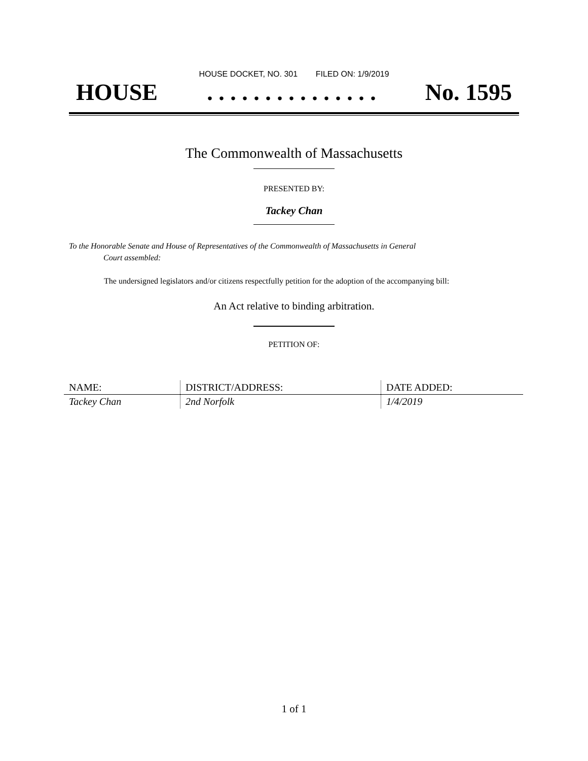HOUSE DOCKET, NO. 301 FILED ON: 1/9/2019
HOUSE. . . . . . . . . . . . . . . No. 1595
The Commonwealth of Massachusetts
PRESENTED BY:
Tackey Chan
To the Honorable Senate and House of Representatives of the Commonwealth of Massachusetts in General
Court assembled:
The undersigned legislators and/or citizens respectfully petition for the adoption of the accompanying bill:
An Act relative to binding arbitration.
PETITION OF:
| NAME: | DISTRICT/ADDRESS: | DATE ADDED: |
| --- | --- | --- |
| Tackey Chan | 2nd Norfolk | 1/4/2019 |
1 of 1